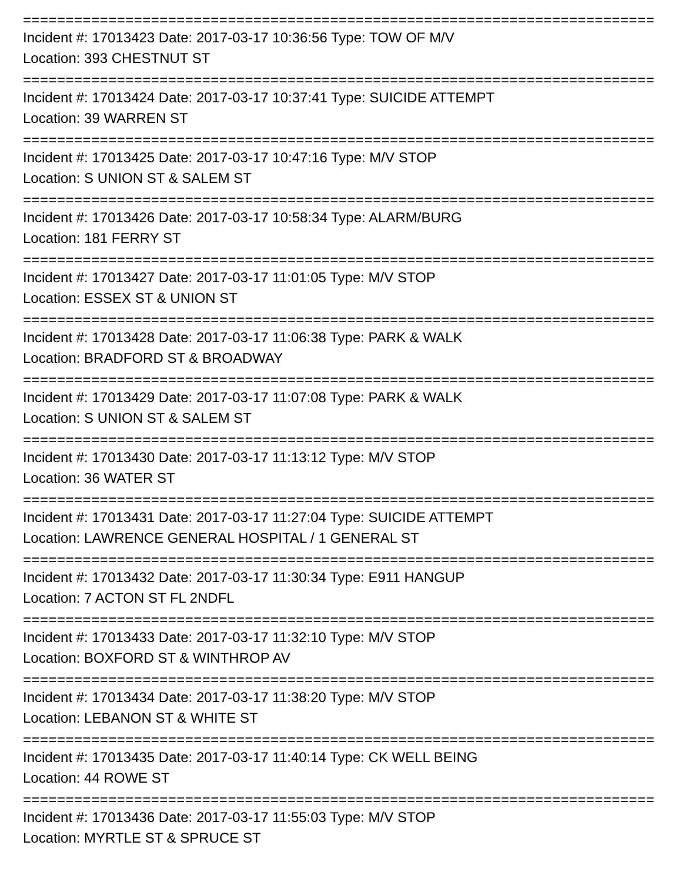=====================================================================================
Incident #: 17013423 Date: 2017-03-17 10:36:56 Type: TOW OF M/V
Location: 393 CHESTNUT ST
=====================================================================================
Incident #: 17013424 Date: 2017-03-17 10:37:41 Type: SUICIDE ATTEMPT
Location: 39 WARREN ST
=====================================================================================
Incident #: 17013425 Date: 2017-03-17 10:47:16 Type: M/V STOP
Location: S UNION ST & SALEM ST
=====================================================================================
Incident #: 17013426 Date: 2017-03-17 10:58:34 Type: ALARM/BURG
Location: 181 FERRY ST
=====================================================================================
Incident #: 17013427 Date: 2017-03-17 11:01:05 Type: M/V STOP
Location: ESSEX ST & UNION ST
=====================================================================================
Incident #: 17013428 Date: 2017-03-17 11:06:38 Type: PARK & WALK
Location: BRADFORD ST & BROADWAY
=====================================================================================
Incident #: 17013429 Date: 2017-03-17 11:07:08 Type: PARK & WALK
Location: S UNION ST & SALEM ST
=====================================================================================
Incident #: 17013430 Date: 2017-03-17 11:13:12 Type: M/V STOP
Location: 36 WATER ST
=====================================================================================
Incident #: 17013431 Date: 2017-03-17 11:27:04 Type: SUICIDE ATTEMPT
Location: LAWRENCE GENERAL HOSPITAL / 1 GENERAL ST
=====================================================================================
Incident #: 17013432 Date: 2017-03-17 11:30:34 Type: E911 HANGUP
Location: 7 ACTON ST FL 2NDFL
=====================================================================================
Incident #: 17013433 Date: 2017-03-17 11:32:10 Type: M/V STOP
Location: BOXFORD ST & WINTHROP AV
=====================================================================================
Incident #: 17013434 Date: 2017-03-17 11:38:20 Type: M/V STOP
Location: LEBANON ST & WHITE ST
=====================================================================================
Incident #: 17013435 Date: 2017-03-17 11:40:14 Type: CK WELL BEING
Location: 44 ROWE ST
=====================================================================================
Incident #: 17013436 Date: 2017-03-17 11:55:03 Type: M/V STOP
Location: MYRTLE ST & SPRUCE ST